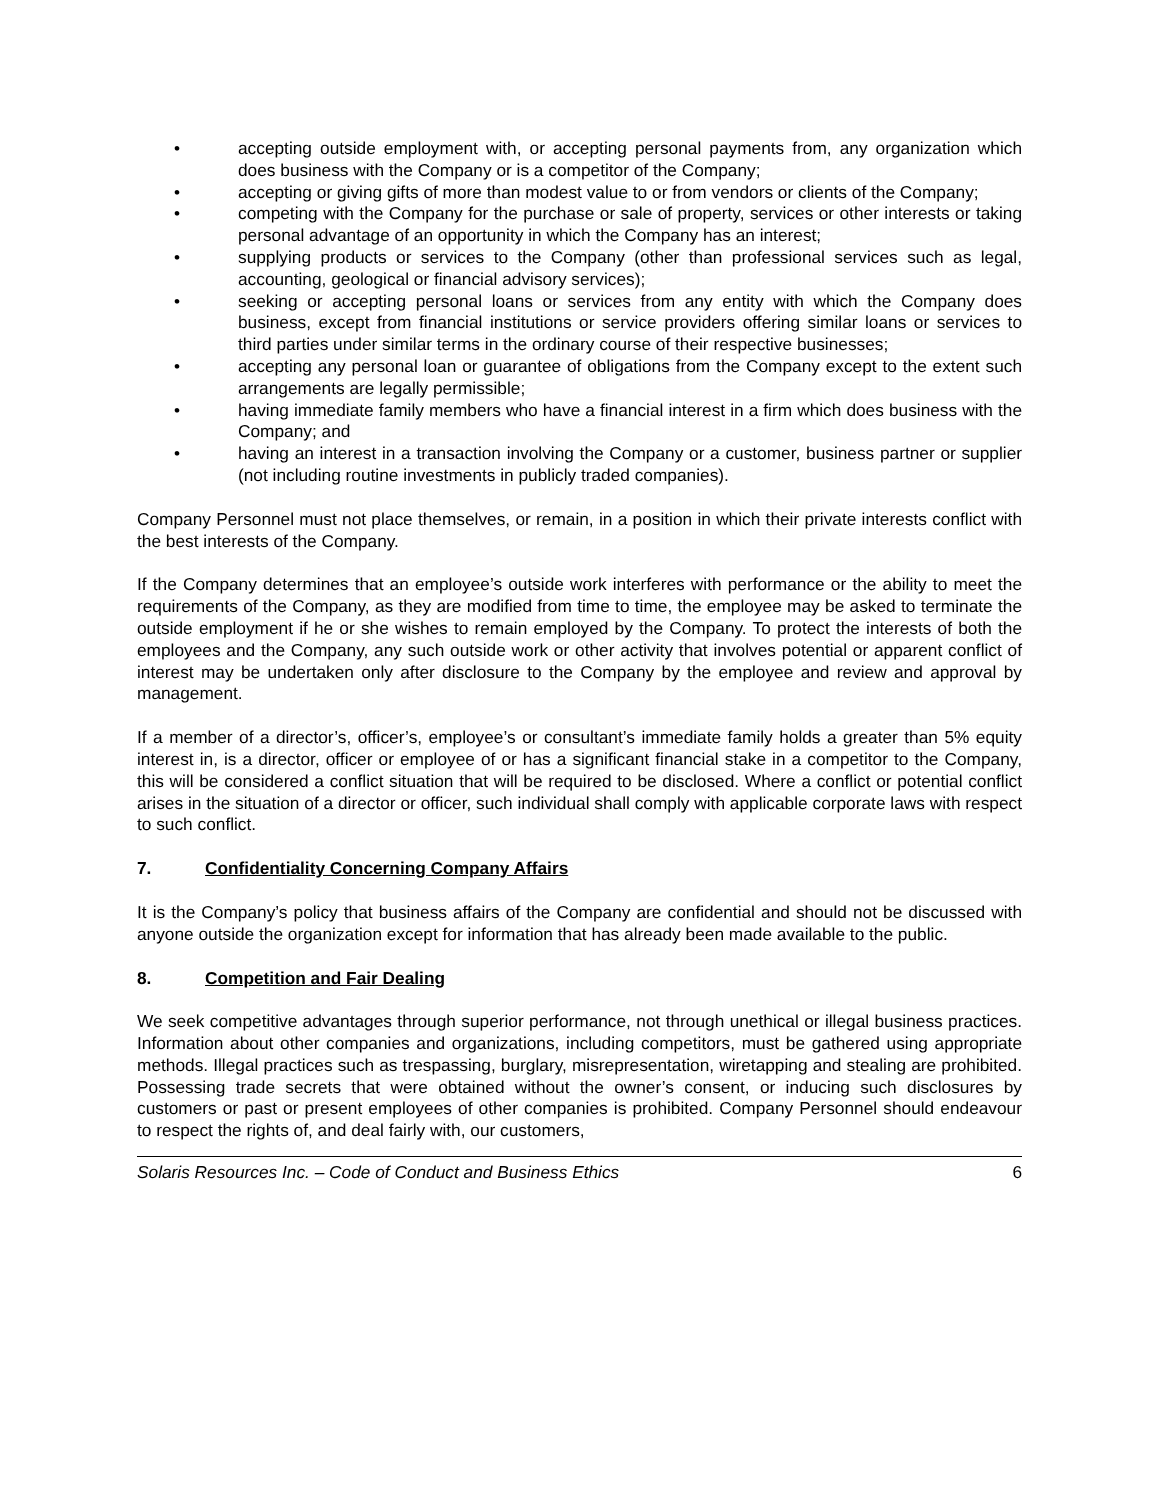• accepting outside employment with, or accepting personal payments from, any organization which does business with the Company or is a competitor of the Company;
• accepting or giving gifts of more than modest value to or from vendors or clients of the Company;
• competing with the Company for the purchase or sale of property, services or other interests or taking personal advantage of an opportunity in which the Company has an interest;
• supplying products or services to the Company (other than professional services such as legal, accounting, geological or financial advisory services);
• seeking or accepting personal loans or services from any entity with which the Company does business, except from financial institutions or service providers offering similar loans or services to third parties under similar terms in the ordinary course of their respective businesses;
• accepting any personal loan or guarantee of obligations from the Company except to the extent such arrangements are legally permissible;
• having immediate family members who have a financial interest in a firm which does business with the Company; and
• having an interest in a transaction involving the Company or a customer, business partner or supplier (not including routine investments in publicly traded companies).
Company Personnel must not place themselves, or remain, in a position in which their private interests conflict with the best interests of the Company.
If the Company determines that an employee’s outside work interferes with performance or the ability to meet the requirements of the Company, as they are modified from time to time, the employee may be asked to terminate the outside employment if he or she wishes to remain employed by the Company. To protect the interests of both the employees and the Company, any such outside work or other activity that involves potential or apparent conflict of interest may be undertaken only after disclosure to the Company by the employee and review and approval by management.
If a member of a director’s, officer’s, employee’s or consultant’s immediate family holds a greater than 5% equity interest in, is a director, officer or employee of or has a significant financial stake in a competitor to the Company, this will be considered a conflict situation that will be required to be disclosed. Where a conflict or potential conflict arises in the situation of a director or officer, such individual shall comply with applicable corporate laws with respect to such conflict.
7. Confidentiality Concerning Company Affairs
It is the Company’s policy that business affairs of the Company are confidential and should not be discussed with anyone outside the organization except for information that has already been made available to the public.
8. Competition and Fair Dealing
We seek competitive advantages through superior performance, not through unethical or illegal business practices. Information about other companies and organizations, including competitors, must be gathered using appropriate methods. Illegal practices such as trespassing, burglary, misrepresentation, wiretapping and stealing are prohibited. Possessing trade secrets that were obtained without the owner’s consent, or inducing such disclosures by customers or past or present employees of other companies is prohibited. Company Personnel should endeavour to respect the rights of, and deal fairly with, our customers,
Solaris Resources Inc. – Code of Conduct and Business Ethics 6